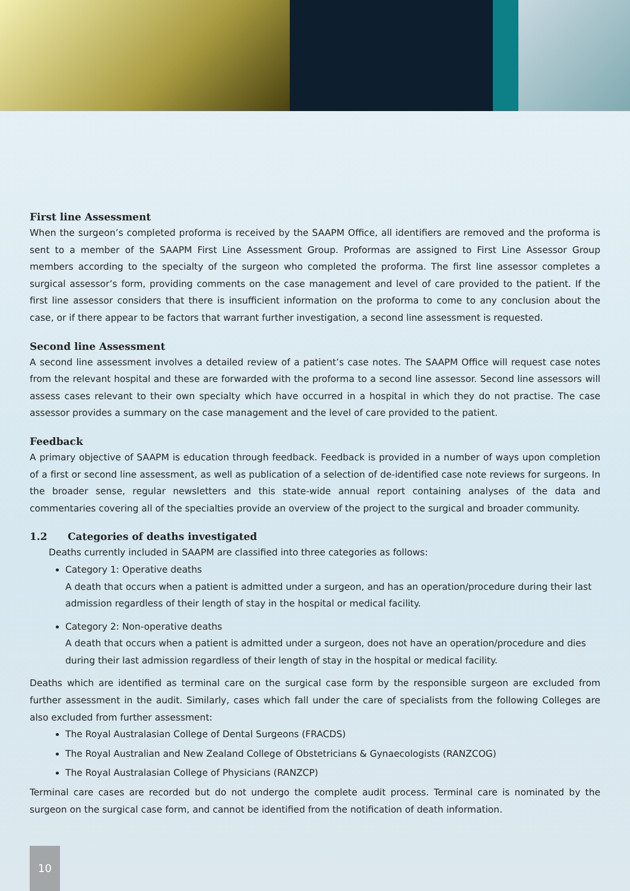First line Assessment
When the surgeon’s completed proforma is received by the SAAPM Office, all identifiers are removed and the proforma is sent to a member of the SAAPM First Line Assessment Group. Proformas are assigned to First Line Assessor Group members according to the specialty of the surgeon who completed the proforma. The first line assessor completes a surgical assessor’s form, providing comments on the case management and level of care provided to the patient. If the first line assessor considers that there is insufficient information on the proforma to come to any conclusion about the case, or if there appear to be factors that warrant further investigation, a second line assessment is requested.
Second line Assessment
A second line assessment involves a detailed review of a patient’s case notes. The SAAPM Office will request case notes from the relevant hospital and these are forwarded with the proforma to a second line assessor. Second line assessors will assess cases relevant to their own specialty which have occurred in a hospital in which they do not practise. The case assessor provides a summary on the case management and the level of care provided to the patient.
Feedback
A primary objective of SAAPM is education through feedback. Feedback is provided in a number of ways upon completion of a first or second line assessment, as well as publication of a selection of de-identified case note reviews for surgeons. In the broader sense, regular newsletters and this state-wide annual report containing analyses of the data and commentaries covering all of the specialties provide an overview of the project to the surgical and broader community.
1.2 Categories of deaths investigated
Deaths currently included in SAAPM are classified into three categories as follows:
Category 1: Operative deaths
A death that occurs when a patient is admitted under a surgeon, and has an operation/procedure during their last admission regardless of their length of stay in the hospital or medical facility.
Category 2: Non-operative deaths
A death that occurs when a patient is admitted under a surgeon, does not have an operation/procedure and dies during their last admission regardless of their length of stay in the hospital or medical facility.
Deaths which are identified as terminal care on the surgical case form by the responsible surgeon are excluded from further assessment in the audit. Similarly, cases which fall under the care of specialists from the following Colleges are also excluded from further assessment:
The Royal Australasian College of Dental Surgeons (FRACDS)
The Royal Australian and New Zealand College of Obstetricians & Gynaecologists (RANZCOG)
The Royal Australasian College of Physicians (RANZCP)
Terminal care cases are recorded but do not undergo the complete audit process. Terminal care is nominated by the surgeon on the surgical case form, and cannot be identified from the notification of death information.
10